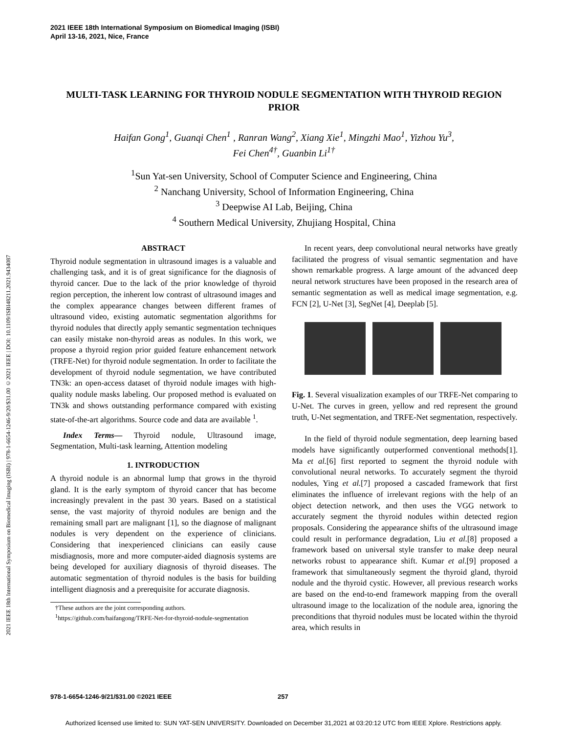2021 IEEE 18th International Symposium on Biomedical Imaging (ISBI)
April 13-16, 2021, Nice, France
2021 IEEE 18th International Symposium on Biomedical Imaging (ISBI) | 978-1-6654-1246-9/20/$31.00 ©2021 IEEE | DOI: 10.1109/ISBI48211.2021.9434087
MULTI-TASK LEARNING FOR THYROID NODULE SEGMENTATION WITH THYROID REGION PRIOR
Haifan Gong<sup>1</sup>, Guanqi Chen<sup>1</sup> , Ranran Wang<sup>2</sup>, Xiang Xie<sup>1</sup>, Mingzhi Mao<sup>1</sup>, Yizhou Yu<sup>3</sup>,
Fei Chen<sup>4†</sup>, Guanbin Li<sup>1†</sup>
<sup>1</sup> Sun Yat-sen University, School of Computer Science and Engineering, China
<sup>2</sup> Nanchang University, School of Information Engineering, China
<sup>3</sup> Deepwise AI Lab, Beijing, China
<sup>4</sup> Southern Medical University, Zhujiang Hospital, China
ABSTRACT
Thyroid nodule segmentation in ultrasound images is a valuable and challenging task, and it is of great significance for the diagnosis of thyroid cancer. Due to the lack of the prior knowledge of thyroid region perception, the inherent low contrast of ultrasound images and the complex appearance changes between different frames of ultrasound video, existing automatic segmentation algorithms for thyroid nodules that directly apply semantic segmentation techniques can easily mistake non-thyroid areas as nodules. In this work, we propose a thyroid region prior guided feature enhancement network (TRFE-Net) for thyroid nodule segmentation. In order to facilitate the development of thyroid nodule segmentation, we have contributed TN3k: an open-access dataset of thyroid nodule images with high-quality nodule masks labeling. Our proposed method is evaluated on TN3k and shows outstanding performance compared with existing state-of-the-art algorithms. Source code and data are available <sup>1</sup>.
Index Terms— Thyroid nodule, Ultrasound image, Segmentation, Multi-task learning, Attention modeling
1. INTRODUCTION
A thyroid nodule is an abnormal lump that grows in the thyroid gland. It is the early symptom of thyroid cancer that has become increasingly prevalent in the past 30 years. Based on a statistical sense, the vast majority of thyroid nodules are benign and the remaining small part are malignant [1], so the diagnose of malignant nodules is very dependent on the experience of clinicians. Considering that inexperienced clinicians can easily cause misdiagnosis, more and more computer-aided diagnosis systems are being developed for auxiliary diagnosis of thyroid diseases. The automatic segmentation of thyroid nodules is the basis for building intelligent diagnosis and a prerequisite for accurate diagnosis.
†These authors are the joint corresponding authors.
<sup>1</sup> https://github.com/haifangong/TRFE-Net-for-thyroid-nodule-segmentation
In recent years, deep convolutional neural networks have greatly facilitated the progress of visual semantic segmentation and have shown remarkable progress. A large amount of the advanced deep neural network structures have been proposed in the research area of semantic segmentation as well as medical image segmentation, e.g. FCN [2], U-Net [3], SegNet [4], Deeplab [5].
Fig. 1. Several visualization examples of our TRFE-Net comparing to U-Net. The curves in green, yellow and red represent the ground truth, U-Net segmentation, and TRFE-Net segmentation, respectively.
In the field of thyroid nodule segmentation, deep learning based models have significantly outperformed conventional methods[1]. Ma et al.[6] first reported to segment the thyroid nodule with convolutional neural networks. To accurately segment the thyroid nodules, Ying et al.[7] proposed a cascaded framework that first eliminates the influence of irrelevant regions with the help of an object detection network, and then uses the VGG network to accurately segment the thyroid nodules within detected region proposals. Considering the appearance shifts of the ultrasound image could result in performance degradation, Liu et al.[8] proposed a framework based on universal style transfer to make deep neural networks robust to appearance shift. Kumar et al.[9] proposed a framework that simultaneously segment the thyroid gland, thyroid nodule and the thyroid cystic. However, all previous research works are based on the end-to-end framework mapping from the overall ultrasound image to the localization of the nodule area, ignoring the preconditions that thyroid nodules must be located within the thyroid area, which results in
978-1-6654-1246-9/21/$31.00 ©2021 IEEE 257
Authorized licensed use limited to: SUN YAT-SEN UNIVERSITY. Downloaded on December 31,2021 at 03:20:12 UTC from IEEE Xplore. Restrictions apply.